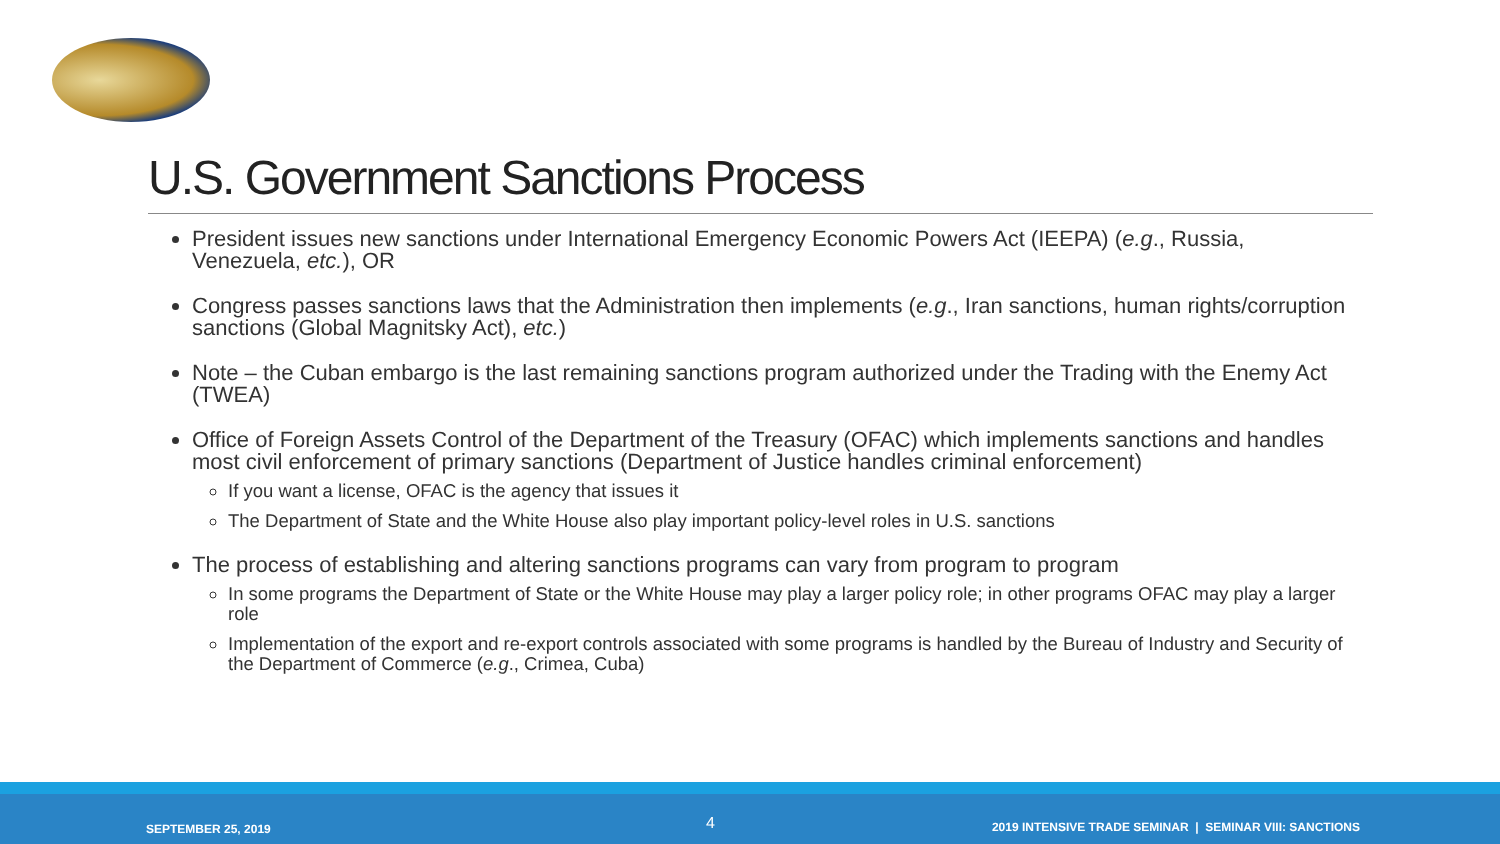U.S. Government Sanctions Process
President issues new sanctions under International Emergency Economic Powers Act (IEEPA) (e.g., Russia, Venezuela, etc.), OR
Congress passes sanctions laws that the Administration then implements (e.g., Iran sanctions, human rights/corruption sanctions (Global Magnitsky Act), etc.)
Note – the Cuban embargo is the last remaining sanctions program authorized under the Trading with the Enemy Act (TWEA)
Office of Foreign Assets Control of the Department of the Treasury (OFAC) which implements sanctions and handles most civil enforcement of primary sanctions (Department of Justice handles criminal enforcement)
If you want a license, OFAC is the agency that issues it
The Department of State and the White House also play important policy-level roles in U.S. sanctions
The process of establishing and altering sanctions programs can vary from program to program
In some programs the Department of State or the White House may play a larger policy role; in other programs OFAC may play a larger role
Implementation of the export and re-export controls associated with some programs is handled by the Bureau of Industry and Security of the Department of Commerce (e.g., Crimea, Cuba)
SEPTEMBER 25, 2019 4 2019 INTENSIVE TRADE SEMINAR | SEMINAR VIII: SANCTIONS